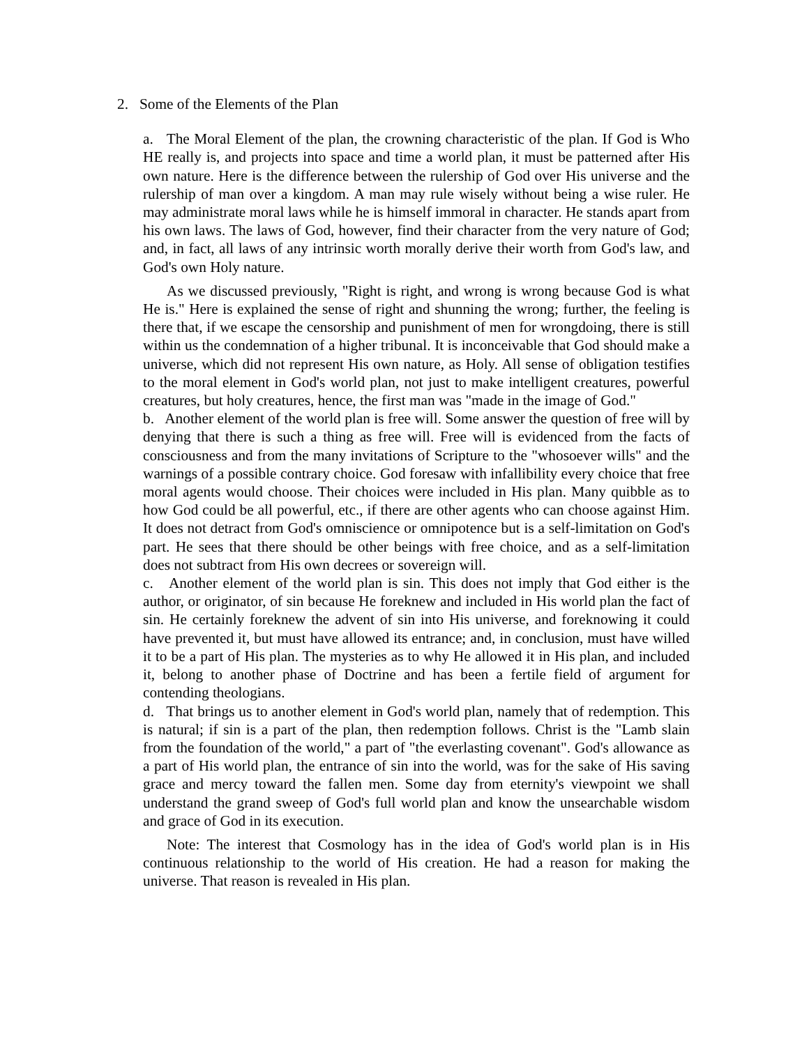2. Some of the Elements of the Plan
a. The Moral Element of the plan, the crowning characteristic of the plan. If God is Who HE really is, and projects into space and time a world plan, it must be patterned after His own nature. Here is the difference between the rulership of God over His universe and the rulership of man over a kingdom. A man may rule wisely without being a wise ruler. He may administrate moral laws while he is himself immoral in character. He stands apart from his own laws. The laws of God, however, find their character from the very nature of God; and, in fact, all laws of any intrinsic worth morally derive their worth from God's law, and God's own Holy nature.
As we discussed previously, "Right is right, and wrong is wrong because God is what He is." Here is explained the sense of right and shunning the wrong; further, the feeling is there that, if we escape the censorship and punishment of men for wrongdoing, there is still within us the condemnation of a higher tribunal. It is inconceivable that God should make a universe, which did not represent His own nature, as Holy. All sense of obligation testifies to the moral element in God's world plan, not just to make intelligent creatures, powerful creatures, but holy creatures, hence, the first man was "made in the image of God."
b. Another element of the world plan is free will. Some answer the question of free will by denying that there is such a thing as free will. Free will is evidenced from the facts of consciousness and from the many invitations of Scripture to the "whosoever wills" and the warnings of a possible contrary choice. God foresaw with infallibility every choice that free moral agents would choose. Their choices were included in His plan. Many quibble as to how God could be all powerful, etc., if there are other agents who can choose against Him. It does not detract from God's omniscience or omnipotence but is a self-limitation on God's part. He sees that there should be other beings with free choice, and as a self-limitation does not subtract from His own decrees or sovereign will.
c. Another element of the world plan is sin. This does not imply that God either is the author, or originator, of sin because He foreknew and included in His world plan the fact of sin. He certainly foreknew the advent of sin into His universe, and foreknowing it could have prevented it, but must have allowed its entrance; and, in conclusion, must have willed it to be a part of His plan. The mysteries as to why He allowed it in His plan, and included it, belong to another phase of Doctrine and has been a fertile field of argument for contending theologians.
d. That brings us to another element in God's world plan, namely that of redemption. This is natural; if sin is a part of the plan, then redemption follows. Christ is the "Lamb slain from the foundation of the world," a part of "the everlasting covenant". God's allowance as a part of His world plan, the entrance of sin into the world, was for the sake of His saving grace and mercy toward the fallen men. Some day from eternity's viewpoint we shall understand the grand sweep of God's full world plan and know the unsearchable wisdom and grace of God in its execution.
Note: The interest that Cosmology has in the idea of God's world plan is in His continuous relationship to the world of His creation. He had a reason for making the universe. That reason is revealed in His plan.